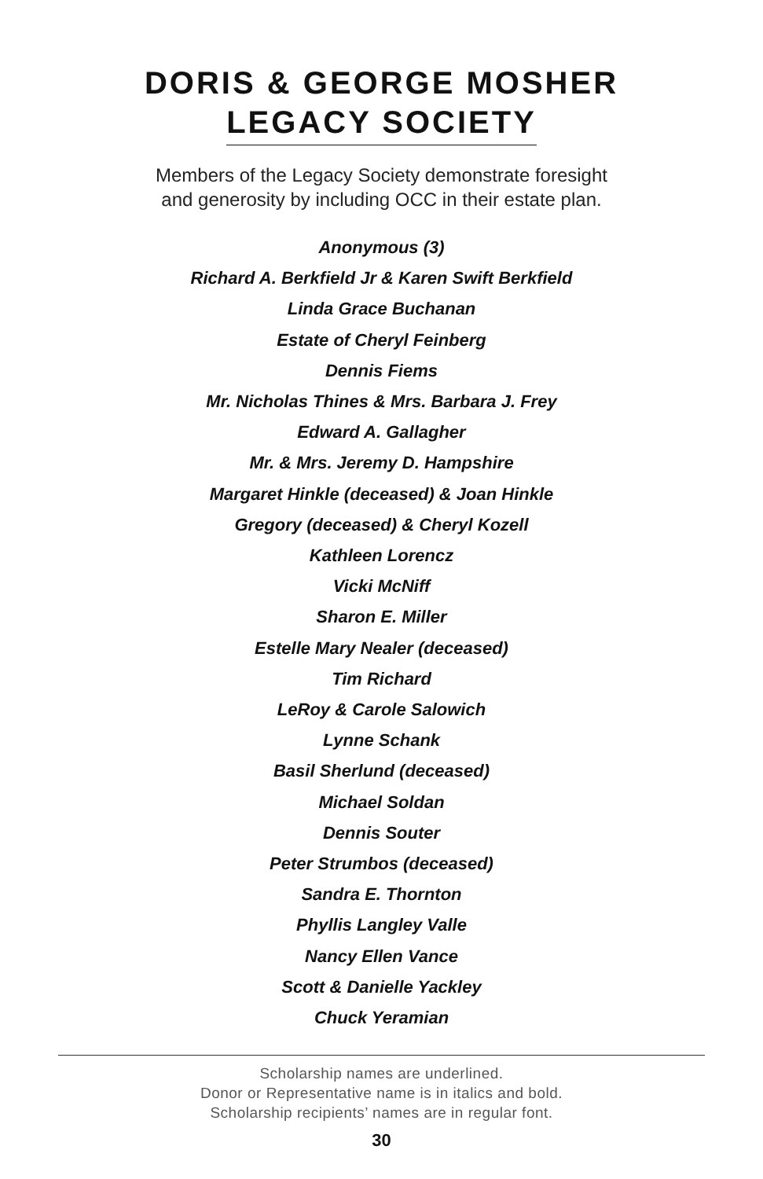DORIS & GEORGE MOSHER
LEGACY SOCIETY
Members of the Legacy Society demonstrate foresight
and generosity by including OCC in their estate plan.
Anonymous (3)
Richard A. Berkfield Jr & Karen Swift Berkfield
Linda Grace Buchanan
Estate of Cheryl Feinberg
Dennis Fiems
Mr. Nicholas Thines & Mrs. Barbara J. Frey
Edward A. Gallagher
Mr. & Mrs. Jeremy D. Hampshire
Margaret Hinkle (deceased) & Joan Hinkle
Gregory (deceased) & Cheryl Kozell
Kathleen Lorencz
Vicki McNiff
Sharon E. Miller
Estelle Mary Nealer (deceased)
Tim Richard
LeRoy & Carole Salowich
Lynne Schank
Basil Sherlund (deceased)
Michael Soldan
Dennis Souter
Peter Strumbos (deceased)
Sandra E. Thornton
Phyllis Langley Valle
Nancy Ellen Vance
Scott & Danielle Yackley
Chuck Yeramian
Scholarship names are underlined.
Donor or Representative name is in italics and bold.
Scholarship recipients’ names are in regular font.
30